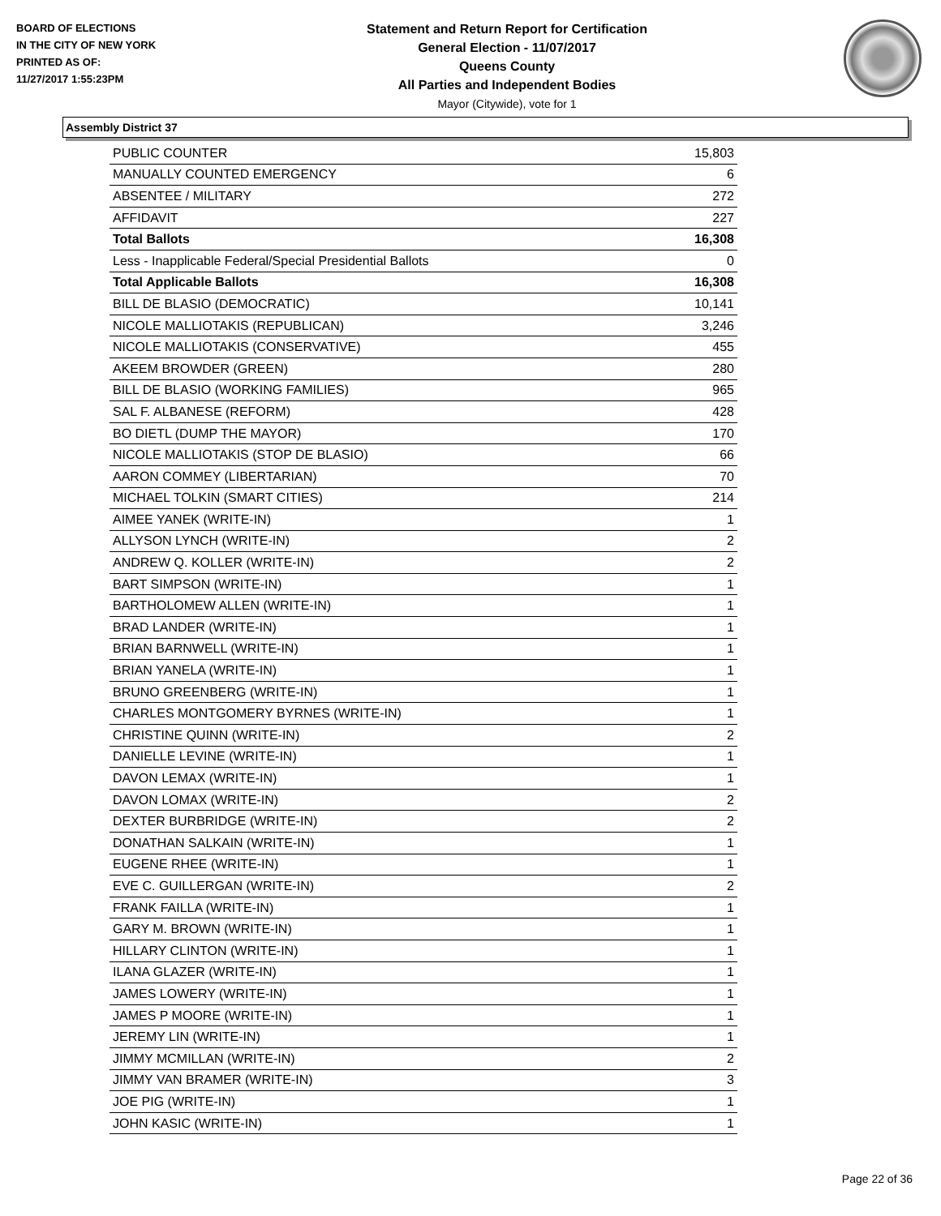BOARD OF ELECTIONS
IN THE CITY OF NEW YORK
PRINTED AS OF:
11/27/2017 1:55:23PM
Statement and Return Report for Certification
General Election - 11/07/2017
Queens County
All Parties and Independent Bodies
Mayor (Citywide), vote for 1
Assembly District 37
| PUBLIC COUNTER | 15,803 |
| MANUALLY COUNTED EMERGENCY | 6 |
| ABSENTEE / MILITARY | 272 |
| AFFIDAVIT | 227 |
| Total Ballots | 16,308 |
| Less - Inapplicable Federal/Special Presidential Ballots | 0 |
| Total Applicable Ballots | 16,308 |
| BILL DE BLASIO (DEMOCRATIC) | 10,141 |
| NICOLE MALLIOTAKIS (REPUBLICAN) | 3,246 |
| NICOLE MALLIOTAKIS (CONSERVATIVE) | 455 |
| AKEEM BROWDER (GREEN) | 280 |
| BILL DE BLASIO (WORKING FAMILIES) | 965 |
| SAL F. ALBANESE (REFORM) | 428 |
| BO DIETL (DUMP THE MAYOR) | 170 |
| NICOLE MALLIOTAKIS (STOP DE BLASIO) | 66 |
| AARON COMMEY (LIBERTARIAN) | 70 |
| MICHAEL TOLKIN (SMART CITIES) | 214 |
| AIMEE YANEK (WRITE-IN) | 1 |
| ALLYSON LYNCH (WRITE-IN) | 2 |
| ANDREW Q. KOLLER (WRITE-IN) | 2 |
| BART SIMPSON (WRITE-IN) | 1 |
| BARTHOLOMEW ALLEN (WRITE-IN) | 1 |
| BRAD LANDER (WRITE-IN) | 1 |
| BRIAN BARNWELL (WRITE-IN) | 1 |
| BRIAN YANELA (WRITE-IN) | 1 |
| BRUNO GREENBERG (WRITE-IN) | 1 |
| CHARLES MONTGOMERY BYRNES (WRITE-IN) | 1 |
| CHRISTINE QUINN (WRITE-IN) | 2 |
| DANIELLE LEVINE (WRITE-IN) | 1 |
| DAVON LEMAX (WRITE-IN) | 1 |
| DAVON LOMAX (WRITE-IN) | 2 |
| DEXTER BURBRIDGE (WRITE-IN) | 2 |
| DONATHAN SALKAIN (WRITE-IN) | 1 |
| EUGENE RHEE (WRITE-IN) | 1 |
| EVE C. GUILLERGAN (WRITE-IN) | 2 |
| FRANK FAILLA (WRITE-IN) | 1 |
| GARY M. BROWN (WRITE-IN) | 1 |
| HILLARY CLINTON (WRITE-IN) | 1 |
| ILANA GLAZER (WRITE-IN) | 1 |
| JAMES LOWERY (WRITE-IN) | 1 |
| JAMES P MOORE (WRITE-IN) | 1 |
| JEREMY LIN (WRITE-IN) | 1 |
| JIMMY MCMILLAN (WRITE-IN) | 2 |
| JIMMY VAN BRAMER (WRITE-IN) | 3 |
| JOE PIG (WRITE-IN) | 1 |
| JOHN KASIC (WRITE-IN) | 1 |
Page 22 of 36